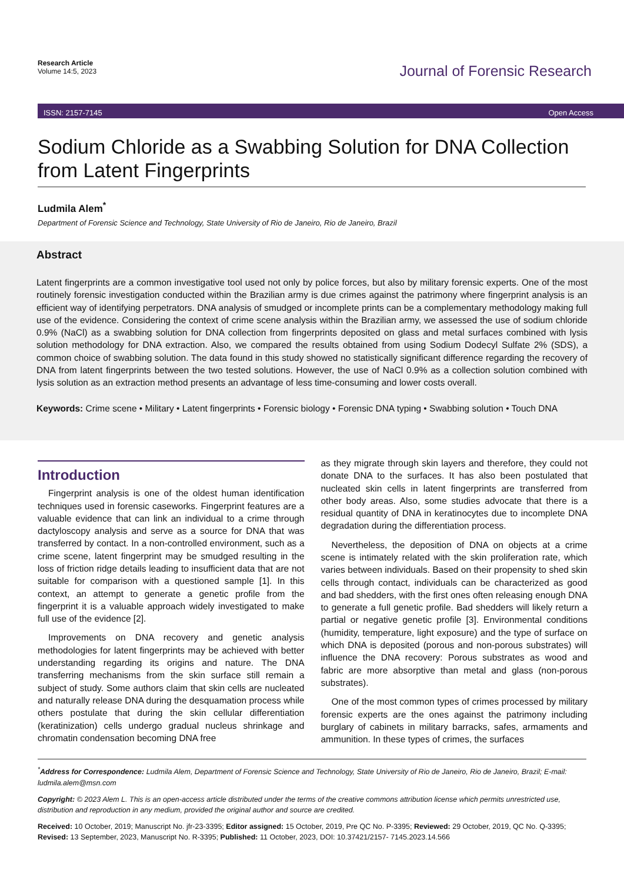Research Article
Volume 14:5, 2023
Journal of Forensic Research
ISSN: 2157-7145 Open Access
Sodium Chloride as a Swabbing Solution for DNA Collection from Latent Fingerprints
Ludmila Alem<sup>*</sup>
Department of Forensic Science and Technology, State University of Rio de Janeiro, Rio de Janeiro, Brazil
Abstract
Latent fingerprints are a common investigative tool used not only by police forces, but also by military forensic experts. One of the most routinely forensic investigation conducted within the Brazilian army is due crimes against the patrimony where fingerprint analysis is an efficient way of identifying perpetrators. DNA analysis of smudged or incomplete prints can be a complementary methodology making full use of the evidence. Considering the context of crime scene analysis within the Brazilian army, we assessed the use of sodium chloride 0.9% (NaCl) as a swabbing solution for DNA collection from fingerprints deposited on glass and metal surfaces combined with lysis solution methodology for DNA extraction. Also, we compared the results obtained from using Sodium Dodecyl Sulfate 2% (SDS), a common choice of swabbing solution. The data found in this study showed no statistically significant difference regarding the recovery of DNA from latent fingerprints between the two tested solutions. However, the use of NaCl 0.9% as a collection solution combined with lysis solution as an extraction method presents an advantage of less time-consuming and lower costs overall.
Keywords: Crime scene • Military • Latent fingerprints • Forensic biology • Forensic DNA typing • Swabbing solution • Touch DNA
Introduction
Fingerprint analysis is one of the oldest human identification techniques used in forensic caseworks. Fingerprint features are a valuable evidence that can link an individual to a crime through dactyloscopy analysis and serve as a source for DNA that was transferred by contact. In a non-controlled environment, such as a crime scene, latent fingerprint may be smudged resulting in the loss of friction ridge details leading to insufficient data that are not suitable for comparison with a questioned sample [1]. In this context, an attempt to generate a genetic profile from the fingerprint it is a valuable approach widely investigated to make full use of the evidence [2].
Improvements on DNA recovery and genetic analysis methodologies for latent fingerprints may be achieved with better understanding regarding its origins and nature. The DNA transferring mechanisms from the skin surface still remain a subject of study. Some authors claim that skin cells are nucleated and naturally release DNA during the desquamation process while others postulate that during the skin cellular differentiation (keratinization) cells undergo gradual nucleus shrinkage and chromatin condensation becoming DNA free
as they migrate through skin layers and therefore, they could not donate DNA to the surfaces. It has also been postulated that nucleated skin cells in latent fingerprints are transferred from other body areas. Also, some studies advocate that there is a residual quantity of DNA in keratinocytes due to incomplete DNA degradation during the differentiation process.
Nevertheless, the deposition of DNA on objects at a crime scene is intimately related with the skin proliferation rate, which varies between individuals. Based on their propensity to shed skin cells through contact, individuals can be characterized as good and bad shedders, with the first ones often releasing enough DNA to generate a full genetic profile. Bad shedders will likely return a partial or negative genetic profile [3]. Environmental conditions (humidity, temperature, light exposure) and the type of surface on which DNA is deposited (porous and non-porous substrates) will influence the DNA recovery: Porous substrates as wood and fabric are more absorptive than metal and glass (non-porous substrates).
One of the most common types of crimes processed by military forensic experts are the ones against the patrimony including burglary of cabinets in military barracks, safes, armaments and ammunition. In these types of crimes, the surfaces
<sup>*</sup> Address for Correspondence: Ludmila Alem, Department of Forensic Science and Technology, State University of Rio de Janeiro, Rio de Janeiro, Brazil; E-mail: ludmila.alem@msn.com
Copyright: © 2023 Alem L. This is an open-access article distributed under the terms of the creative commons attribution license which permits unrestricted use, distribution and reproduction in any medium, provided the original author and source are credited.
Received: 10 October, 2019; Manuscript No. jfr-23-3395; Editor assigned: 15 October, 2019, Pre QC No. P-3395; Reviewed: 29 October, 2019, QC No. Q-3395; Revised: 13 September, 2023, Manuscript No. R-3395; Published: 11 October, 2023, DOI: 10.37421/2157- 7145.2023.14.566